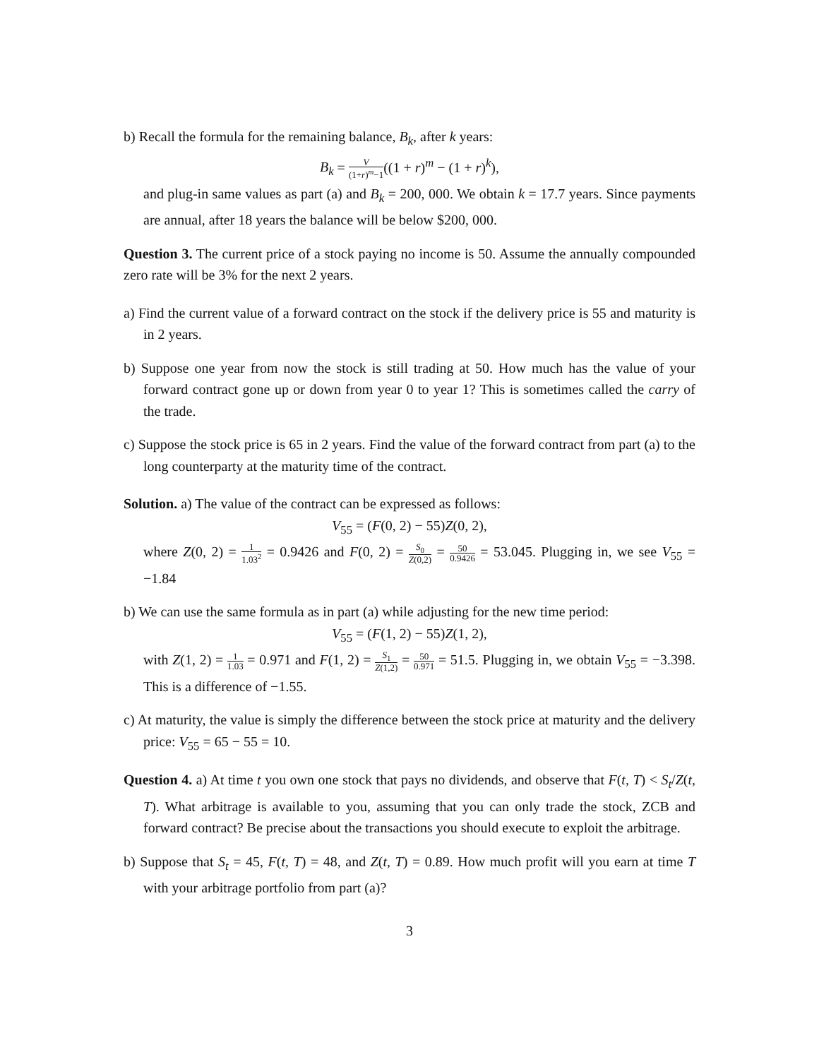b) Recall the formula for the remaining balance, B<sub>k</sub>, after k years:
B<sub>k</sub> = V (1+r)<sup>m</sup>−1((1 + r)<sup>m</sup> − (1 + r)<sup>k</sup>),
and plug-in same values as part (a) and B<sub>k</sub> = 200, 000. We obtain k = 17.7 years. Since payments are annual, after 18 years the balance will be below $200, 000.
Question 3. The current price of a stock paying no income is 50. Assume the annually compounded zero rate will be 3% for the next 2 years.
a) Find the current value of a forward contract on the stock if the delivery price is 55 and maturity is in 2 years.
b) Suppose one year from now the stock is still trading at 50. How much has the value of your forward contract gone up or down from year 0 to year 1? This is sometimes called the carry of the trade.
c) Suppose the stock price is 65 in 2 years. Find the value of the forward contract from part (a) to the long counterparty at the maturity time of the contract.
Solution. a) The value of the contract can be expressed as follows:
V<sub>55</sub> = (F(0, 2) − 55)Z(0, 2),
where Z(0, 2) = 1 1.03<sup>2</sup> = 0.9426 and F(0, 2) = S<sub>0</sub> Z(0,2) = 50 0.9426 = 53.045. Plugging in, we see V<sub>55</sub> = −1.84
b) We can use the same formula as in part (a) while adjusting for the new time period:
V<sub>55</sub> = (F(1, 2) − 55)Z(1, 2),
with Z(1, 2) = 1 1.03 = 0.971 and F(1, 2) = S<sub>1</sub> Z(1,2) = 50 0.971 = 51.5. Plugging in, we obtain V<sub>55</sub> = −3.398. This is a difference of −1.55.
c) At maturity, the value is simply the difference between the stock price at maturity and the delivery price: V<sub>55</sub> = 65 − 55 = 10.
Question 4. a) At time t you own one stock that pays no dividends, and observe that F(t, T) < S<sub>t</sub>/Z(t, T). What arbitrage is available to you, assuming that you can only trade the stock, ZCB and forward contract? Be precise about the transactions you should execute to exploit the arbitrage.
b) Suppose that S<sub>t</sub> = 45, F(t, T) = 48, and Z(t, T) = 0.89. How much profit will you earn at time T with your arbitrage portfolio from part (a)?
3